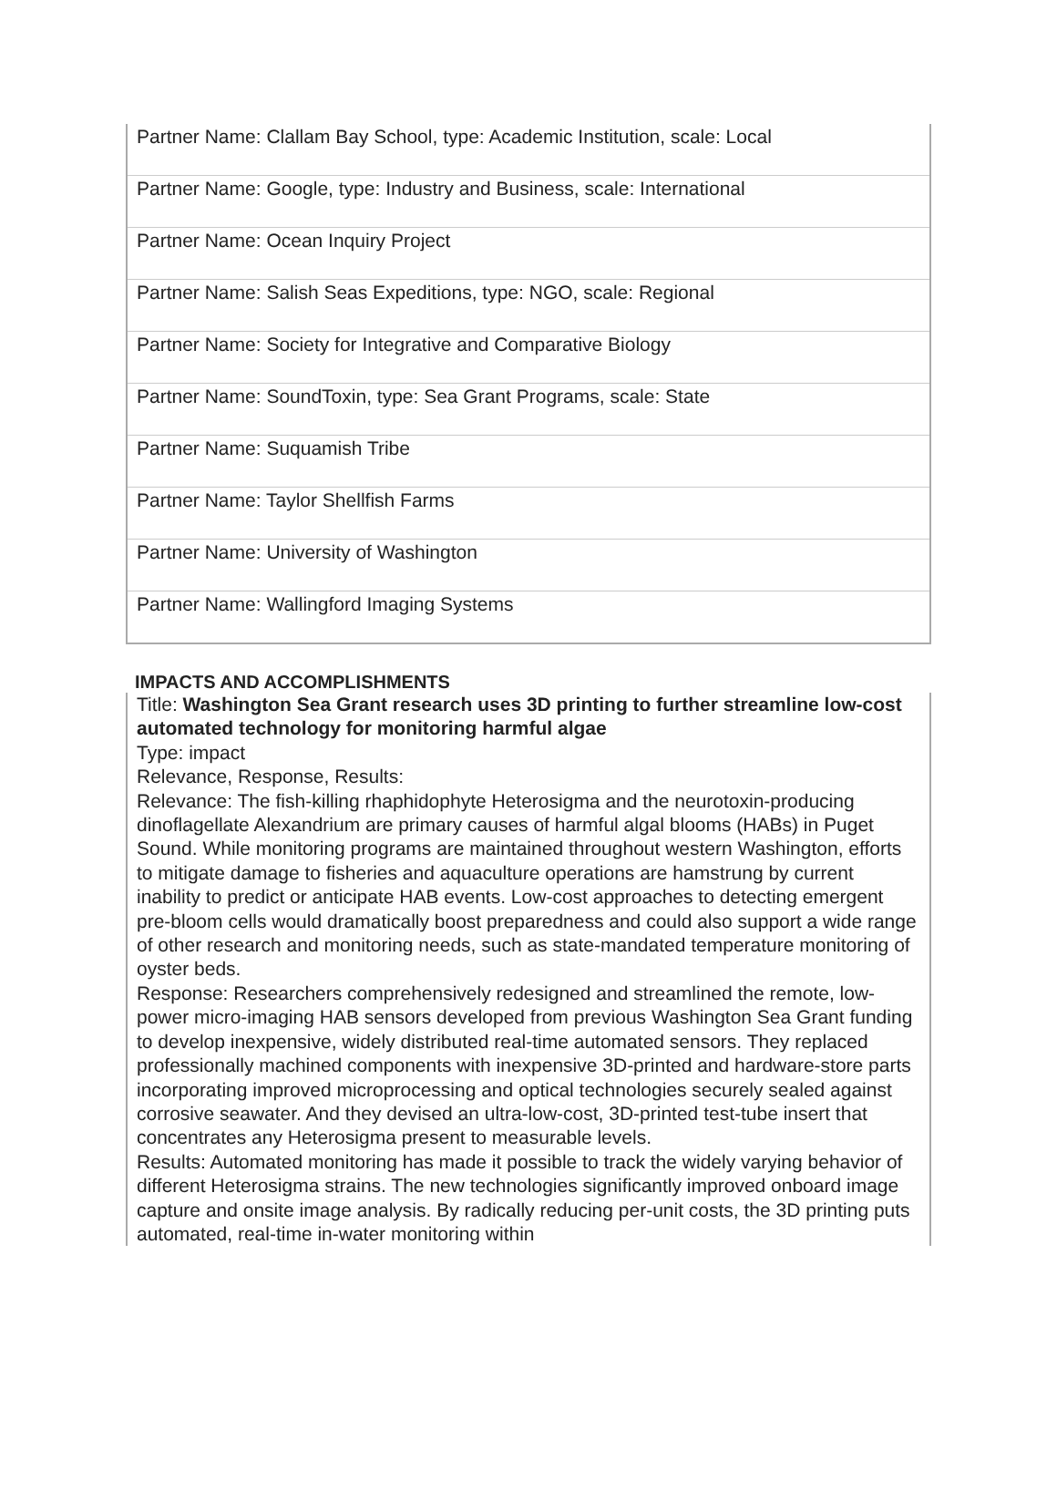| Partner Name: Clallam Bay School, type: Academic Institution, scale: Local |
| Partner Name: Google, type: Industry and Business, scale: International |
| Partner Name: Ocean Inquiry Project |
| Partner Name: Salish Seas Expeditions, type: NGO, scale: Regional |
| Partner Name: Society for Integrative and Comparative Biology |
| Partner Name: SoundToxin, type: Sea Grant Programs, scale: State |
| Partner Name: Suquamish Tribe |
| Partner Name: Taylor Shellfish Farms |
| Partner Name: University of Washington |
| Partner Name: Wallingford Imaging Systems |
IMPACTS AND ACCOMPLISHMENTS
Title: Washington Sea Grant research uses 3D printing to further streamline low-cost automated technology for monitoring harmful algae
Type: impact
Relevance, Response, Results:
Relevance: The fish-killing rhaphidophyte Heterosigma and the neurotoxin-producing dinoflagellate Alexandrium are primary causes of harmful algal blooms (HABs) in Puget Sound. While monitoring programs are maintained throughout western Washington, efforts to mitigate damage to fisheries and aquaculture operations are hamstrung by current inability to predict or anticipate HAB events. Low-cost approaches to detecting emergent pre-bloom cells would dramatically boost preparedness and could also support a wide range of other research and monitoring needs, such as state-mandated temperature monitoring of oyster beds.
Response: Researchers comprehensively redesigned and streamlined the remote, low-power micro-imaging HAB sensors developed from previous Washington Sea Grant funding to develop inexpensive, widely distributed real-time automated sensors. They replaced professionally machined components with inexpensive 3D-printed and hardware-store parts incorporating improved microprocessing and optical technologies securely sealed against corrosive seawater. And they devised an ultra-low-cost, 3D-printed test-tube insert that concentrates any Heterosigma present to measurable levels.
Results: Automated monitoring has made it possible to track the widely varying behavior of different Heterosigma strains. The new technologies significantly improved onboard image capture and onsite image analysis. By radically reducing per-unit costs, the 3D printing puts automated, real-time in-water monitoring within